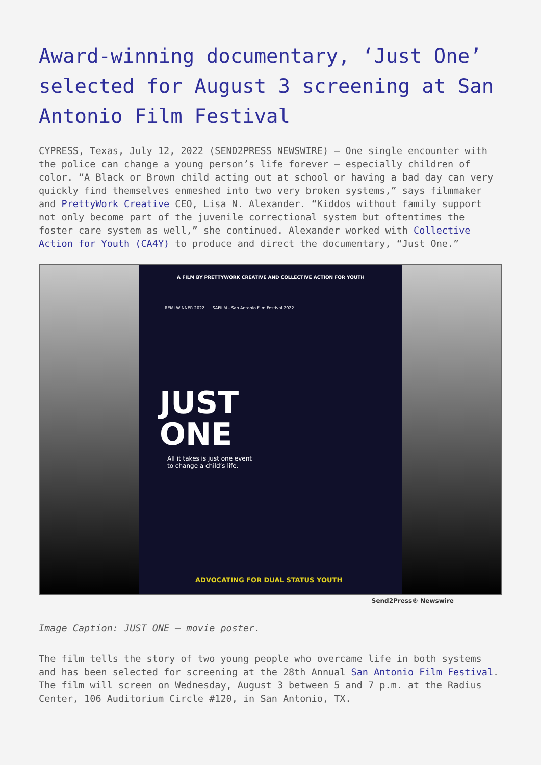Award-winning documentary, ‘Just One’ selected for August 3 screening at San Antonio Film Festival
CYPRESS, Texas, July 12, 2022 (SEND2PRESS NEWSWIRE) — One single encounter with the police can change a young person’s life forever – especially children of color. “A Black or Brown child acting out at school or having a bad day can very quickly find themselves enmeshed into two very broken systems,” says filmmaker and PrettyWork Creative CEO, Lisa N. Alexander. “Kiddos without family support not only become part of the juvenile correctional system but oftentimes the foster care system as well,” she continued. Alexander worked with Collective Action for Youth (CA4Y) to produce and direct the documentary, “Just One.”
A FILM BY PRETTYWORK CREATIVE AND COLLECTIVE ACTION FOR YOUTH
REMI WINNER 2022 SAFILM - San Antonio Film Festival 2022
JUST
ONE
All it takes is just one event
to change a child’s life.
ADVOCATING FOR DUAL STATUS YOUTH
Send2Press® Newswire
Image Caption: JUST ONE – movie poster.
The film tells the story of two young people who overcame life in both systems and has been selected for screening at the 28th Annual San Antonio Film Festival. The film will screen on Wednesday, August 3 between 5 and 7 p.m. at the Radius Center, 106 Auditorium Circle #120, in San Antonio, TX.